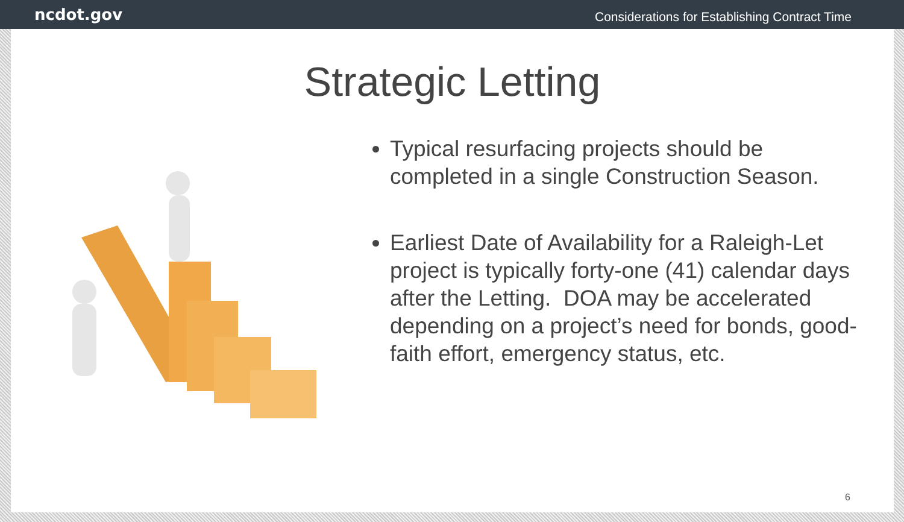ncdot.gov Considerations for Establishing Contract Time
Strategic Letting
Typical resurfacing projects should be completed in a single Construction Season.
Earliest Date of Availability for a Raleigh-Let project is typically forty-one (41) calendar days after the Letting. DOA may be accelerated depending on a project’s need for bonds, good-faith effort, emergency status, etc.
6